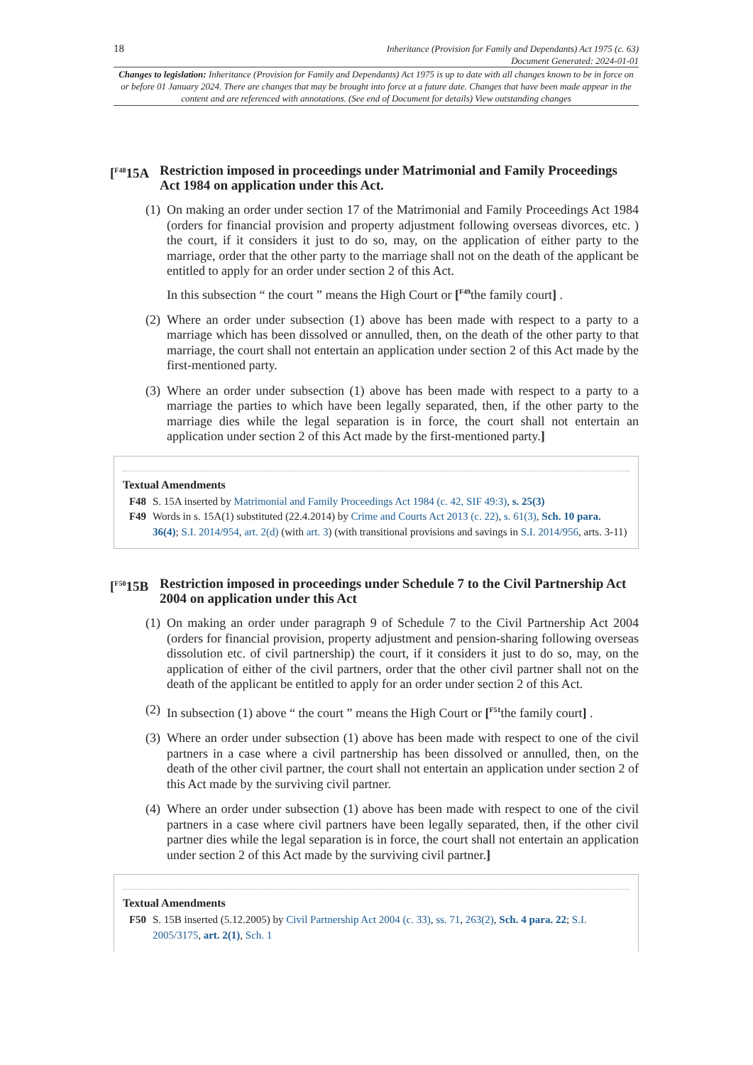18
Inheritance (Provision for Family and Dependants) Act 1975 (c. 63)
Document Generated: 2024-01-01
Changes to legislation: Inheritance (Provision for Family and Dependants) Act 1975 is up to date with all changes known to be in force on or before 01 January 2024. There are changes that may be brought into force at a future date. Changes that have been made appear in the content and are referenced with annotations. (See end of Document for details) View outstanding changes
[<sup>F48</sup>15A Restriction imposed in proceedings under Matrimonial and Family Proceedings Act 1984 on application under this Act.
(1) On making an order under section 17 of the Matrimonial and Family Proceedings Act 1984 (orders for financial provision and property adjustment following overseas divorces, etc. ) the court, if it considers it just to do so, may, on the application of either party to the marriage, order that the other party to the marriage shall not on the death of the applicant be entitled to apply for an order under section 2 of this Act.
In this subsection “ the court ” means the High Court or [<sup>F49</sup>the family court] .
(2) Where an order under subsection (1) above has been made with respect to a party to a marriage which has been dissolved or annulled, then, on the death of the other party to that marriage, the court shall not entertain an application under section 2 of this Act made by the first-mentioned party.
(3) Where an order under subsection (1) above has been made with respect to a party to a marriage the parties to which have been legally separated, then, if the other party to the marriage dies while the legal separation is in force, the court shall not entertain an application under section 2 of this Act made by the first-mentioned party.]
Textual Amendments
F48 S. 15A inserted by Matrimonial and Family Proceedings Act 1984 (c. 42, SIF 49:3), s. 25(3)
F49 Words in s. 15A(1) substituted (22.4.2014) by Crime and Courts Act 2013 (c. 22), s. 61(3), Sch. 10 para. 36(4); S.I. 2014/954, art. 2(d) (with art. 3) (with transitional provisions and savings in S.I. 2014/956, arts. 3-11)
[<sup>F50</sup>15B Restriction imposed in proceedings under Schedule 7 to the Civil Partnership Act 2004 on application under this Act
(1) On making an order under paragraph 9 of Schedule 7 to the Civil Partnership Act 2004 (orders for financial provision, property adjustment and pension-sharing following overseas dissolution etc. of civil partnership) the court, if it considers it just to do so, may, on the application of either of the civil partners, order that the other civil partner shall not on the death of the applicant be entitled to apply for an order under section 2 of this Act.
(2) In subsection (1) above “ the court ” means the High Court or [<sup>F51</sup>the family court] .
(3) Where an order under subsection (1) above has been made with respect to one of the civil partners in a case where a civil partnership has been dissolved or annulled, then, on the death of the other civil partner, the court shall not entertain an application under section 2 of this Act made by the surviving civil partner.
(4) Where an order under subsection (1) above has been made with respect to one of the civil partners in a case where civil partners have been legally separated, then, if the other civil partner dies while the legal separation is in force, the court shall not entertain an application under section 2 of this Act made by the surviving civil partner.]
Textual Amendments
F50 S. 15B inserted (5.12.2005) by Civil Partnership Act 2004 (c. 33), ss. 71, 263(2), Sch. 4 para. 22; S.I. 2005/3175, art. 2(1), Sch. 1